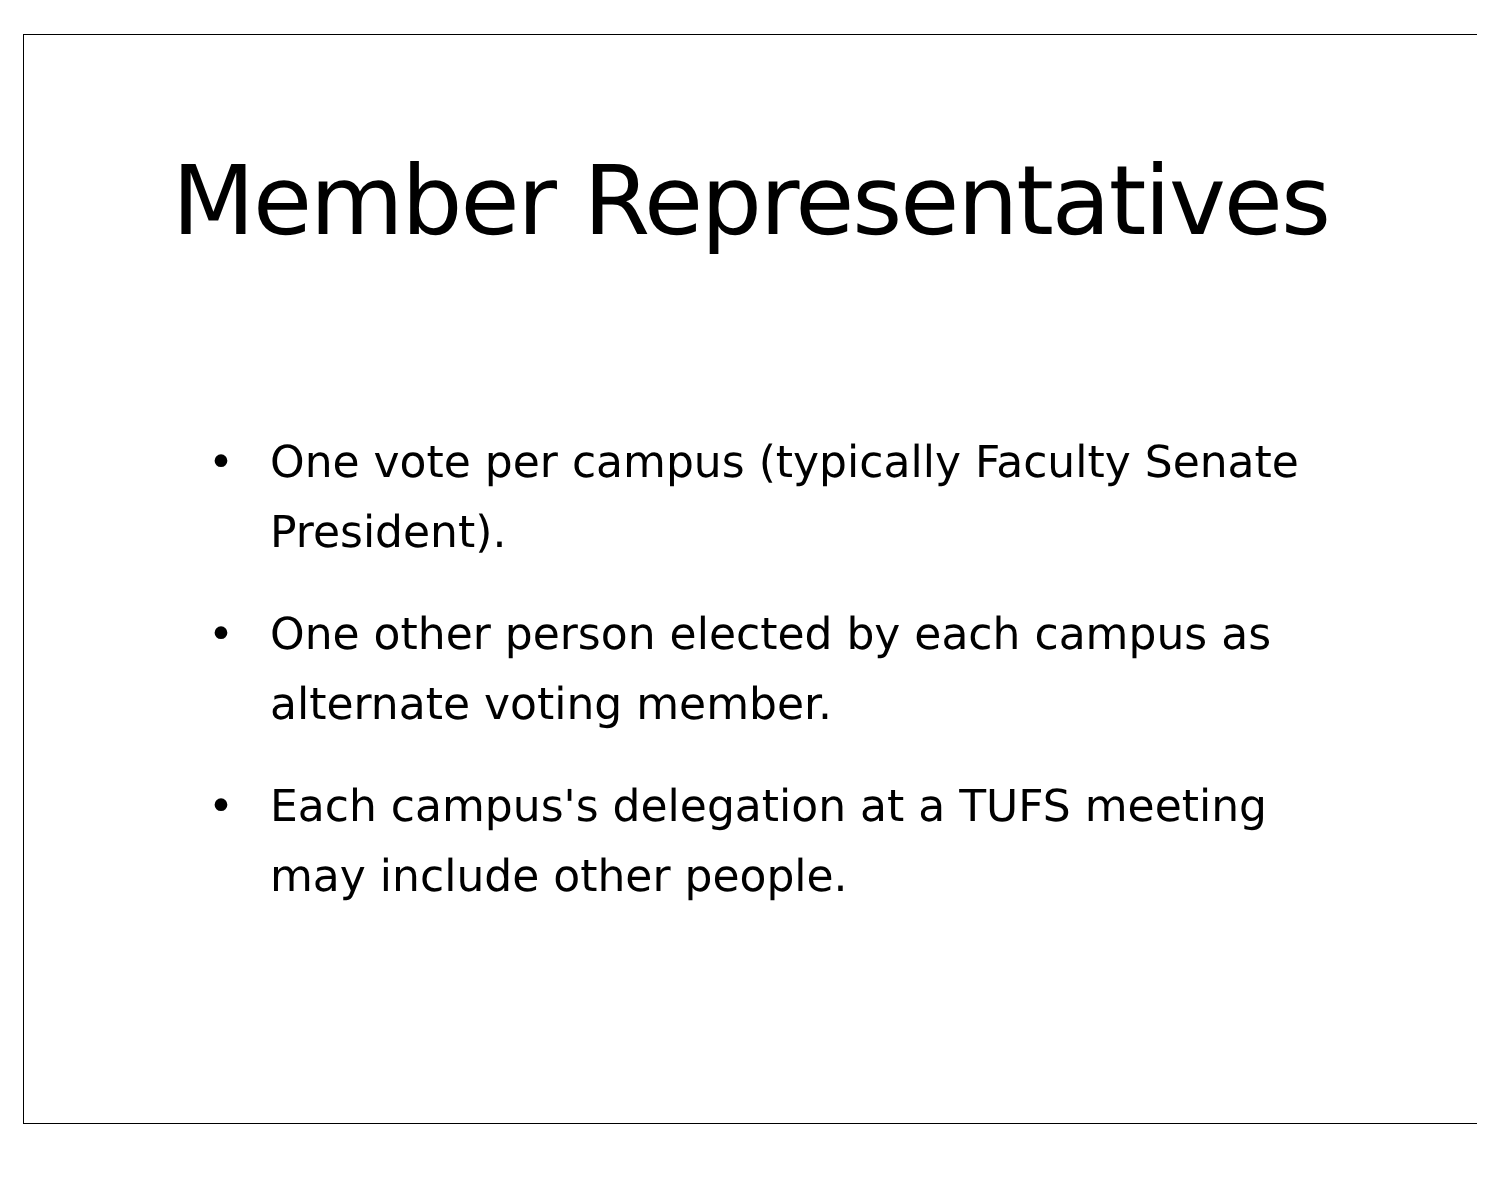Member Representatives
• One vote per campus (typically Faculty Senate President).
• One other person elected by each campus as alternate voting member.
• Each campus's delegation at a TUFS meeting may include other people.